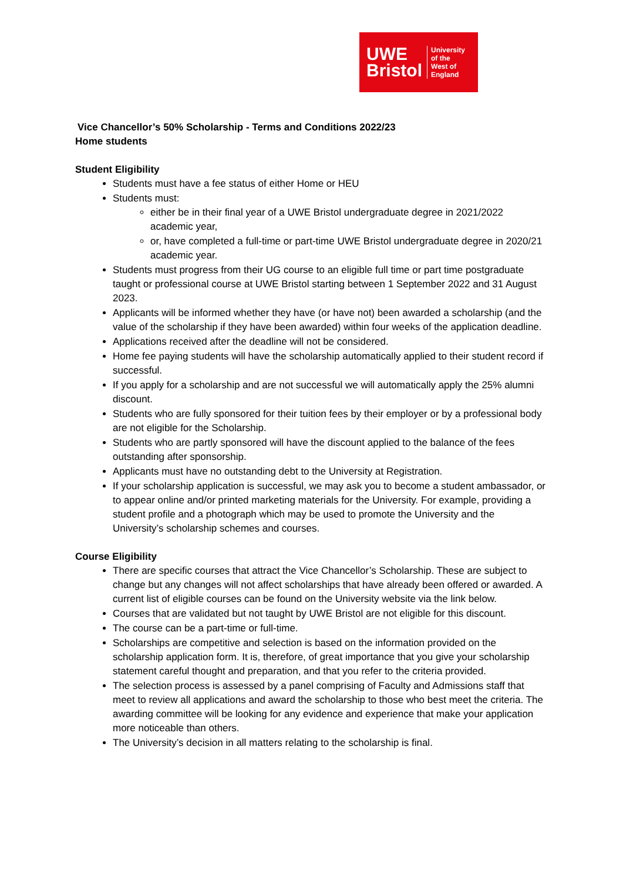UWE
Bristol
University
of the
West of
England
Vice Chancellor’s 50% Scholarship - Terms and Conditions 2022/23
Home students
Student Eligibility
Students must have a fee status of either Home or HEU
Students must:
either be in their final year of a UWE Bristol undergraduate degree in 2021/2022 academic year,
or, have completed a full-time or part-time UWE Bristol undergraduate degree in 2020/21 academic year.
Students must progress from their UG course to an eligible full time or part time postgraduate taught or professional course at UWE Bristol starting between 1 September 2022 and 31 August 2023.
Applicants will be informed whether they have (or have not) been awarded a scholarship (and the value of the scholarship if they have been awarded) within four weeks of the application deadline.
Applications received after the deadline will not be considered.
Home fee paying students will have the scholarship automatically applied to their student record if successful.
If you apply for a scholarship and are not successful we will automatically apply the 25% alumni discount.
Students who are fully sponsored for their tuition fees by their employer or by a professional body are not eligible for the Scholarship.
Students who are partly sponsored will have the discount applied to the balance of the fees outstanding after sponsorship.
Applicants must have no outstanding debt to the University at Registration.
If your scholarship application is successful, we may ask you to become a student ambassador, or to appear online and/or printed marketing materials for the University. For example, providing a student profile and a photograph which may be used to promote the University and the University’s scholarship schemes and courses.
Course Eligibility
There are specific courses that attract the Vice Chancellor’s Scholarship. These are subject to change but any changes will not affect scholarships that have already been offered or awarded. A current list of eligible courses can be found on the University website via the link below.
Courses that are validated but not taught by UWE Bristol are not eligible for this discount.
The course can be a part-time or full-time.
Scholarships are competitive and selection is based on the information provided on the scholarship application form. It is, therefore, of great importance that you give your scholarship statement careful thought and preparation, and that you refer to the criteria provided.
The selection process is assessed by a panel comprising of Faculty and Admissions staff that meet to review all applications and award the scholarship to those who best meet the criteria. The awarding committee will be looking for any evidence and experience that make your application more noticeable than others.
The University’s decision in all matters relating to the scholarship is final.